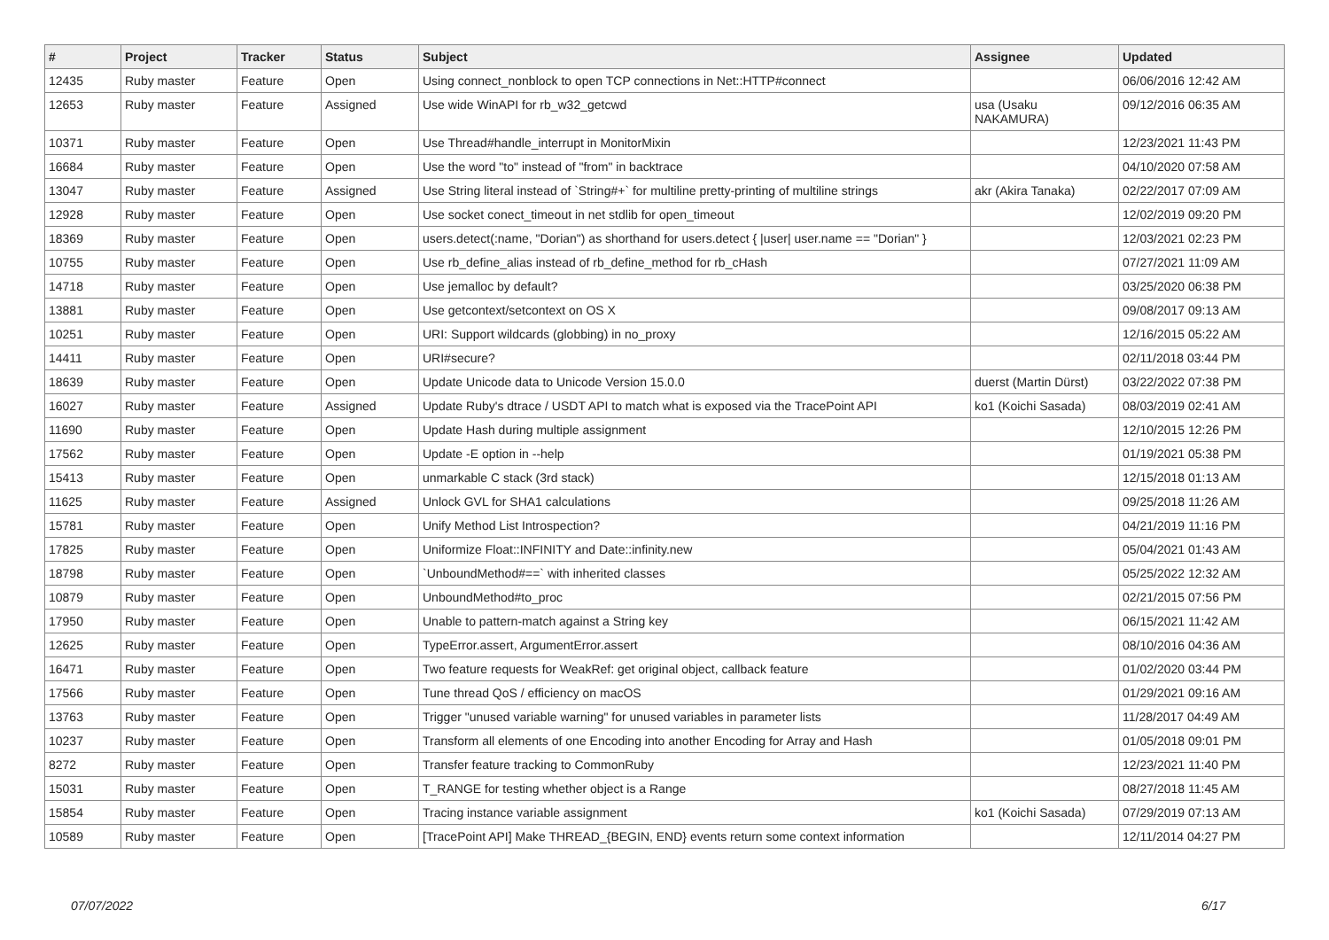| # | Project | Tracker | Status | Subject | Assignee | Updated |
| --- | --- | --- | --- | --- | --- | --- |
| 12435 | Ruby master | Feature | Open | Using connect_nonblock to open TCP connections in Net::HTTP#connect | | 06/06/2016 12:42 AM |
| 12653 | Ruby master | Feature | Assigned | Use wide WinAPI for rb_w32_getcwd | usa (Usaku NAKAMURA) | 09/12/2016 06:35 AM |
| 10371 | Ruby master | Feature | Open | Use Thread#handle_interrupt in MonitorMixin | | 12/23/2021 11:43 PM |
| 16684 | Ruby master | Feature | Open | Use the word "to" instead of "from" in backtrace | | 04/10/2020 07:58 AM |
| 13047 | Ruby master | Feature | Assigned | Use String literal instead of `String#+` for multiline pretty-printing of multiline strings | akr (Akira Tanaka) | 02/22/2017 07:09 AM |
| 12928 | Ruby master | Feature | Open | Use socket conect_timeout in net stdlib for open_timeout | | 12/02/2019 09:20 PM |
| 18369 | Ruby master | Feature | Open | users.detect(:name, "Dorian") as shorthand for users.detect { /user/ user.name == "Dorian" } | | 12/03/2021 02:23 PM |
| 10755 | Ruby master | Feature | Open | Use rb_define_alias instead of rb_define_method for rb_cHash | | 07/27/2021 11:09 AM |
| 14718 | Ruby master | Feature | Open | Use jemalloc by default? | | 03/25/2020 06:38 PM |
| 13881 | Ruby master | Feature | Open | Use getcontext/setcontext on OS X | | 09/08/2017 09:13 AM |
| 10251 | Ruby master | Feature | Open | URI: Support wildcards (globbing) in no_proxy | | 12/16/2015 05:22 AM |
| 14411 | Ruby master | Feature | Open | URI#secure? | | 02/11/2018 03:44 PM |
| 18639 | Ruby master | Feature | Open | Update Unicode data to Unicode Version 15.0.0 | duerst (Martin Dürst) | 03/22/2022 07:38 PM |
| 16027 | Ruby master | Feature | Assigned | Update Ruby's dtrace / USDT API to match what is exposed via the TracePoint API | ko1 (Koichi Sasada) | 08/03/2019 02:41 AM |
| 11690 | Ruby master | Feature | Open | Update Hash during multiple assignment | | 12/10/2015 12:26 PM |
| 17562 | Ruby master | Feature | Open | Update -E option in --help | | 01/19/2021 05:38 PM |
| 15413 | Ruby master | Feature | Open | unmarkable C stack (3rd stack) | | 12/15/2018 01:13 AM |
| 11625 | Ruby master | Feature | Assigned | Unlock GVL for SHA1 calculations | | 09/25/2018 11:26 AM |
| 15781 | Ruby master | Feature | Open | Unify Method List Introspection? | | 04/21/2019 11:16 PM |
| 17825 | Ruby master | Feature | Open | Uniformize Float::INFINITY and Date::infinity.new | | 05/04/2021 01:43 AM |
| 18798 | Ruby master | Feature | Open | `UnboundMethod#==` with inherited classes | | 05/25/2022 12:32 AM |
| 10879 | Ruby master | Feature | Open | UnboundMethod#to_proc | | 02/21/2015 07:56 PM |
| 17950 | Ruby master | Feature | Open | Unable to pattern-match against a String key | | 06/15/2021 11:42 AM |
| 12625 | Ruby master | Feature | Open | TypeError.assert, ArgumentError.assert | | 08/10/2016 04:36 AM |
| 16471 | Ruby master | Feature | Open | Two feature requests for WeakRef: get original object, callback feature | | 01/02/2020 03:44 PM |
| 17566 | Ruby master | Feature | Open | Tune thread QoS / efficiency on macOS | | 01/29/2021 09:16 AM |
| 13763 | Ruby master | Feature | Open | Trigger "unused variable warning" for unused variables in parameter lists | | 11/28/2017 04:49 AM |
| 10237 | Ruby master | Feature | Open | Transform all elements of one Encoding into another Encoding for Array and Hash | | 01/05/2018 09:01 PM |
| 8272 | Ruby master | Feature | Open | Transfer feature tracking to CommonRuby | | 12/23/2021 11:40 PM |
| 15031 | Ruby master | Feature | Open | T_RANGE for testing whether object is a Range | | 08/27/2018 11:45 AM |
| 15854 | Ruby master | Feature | Open | Tracing instance variable assignment | ko1 (Koichi Sasada) | 07/29/2019 07:13 AM |
| 10589 | Ruby master | Feature | Open | [TracePoint API] Make THREAD_{BEGIN, END} events return some context information | | 12/11/2014 04:27 PM |
07/07/2022 6/17